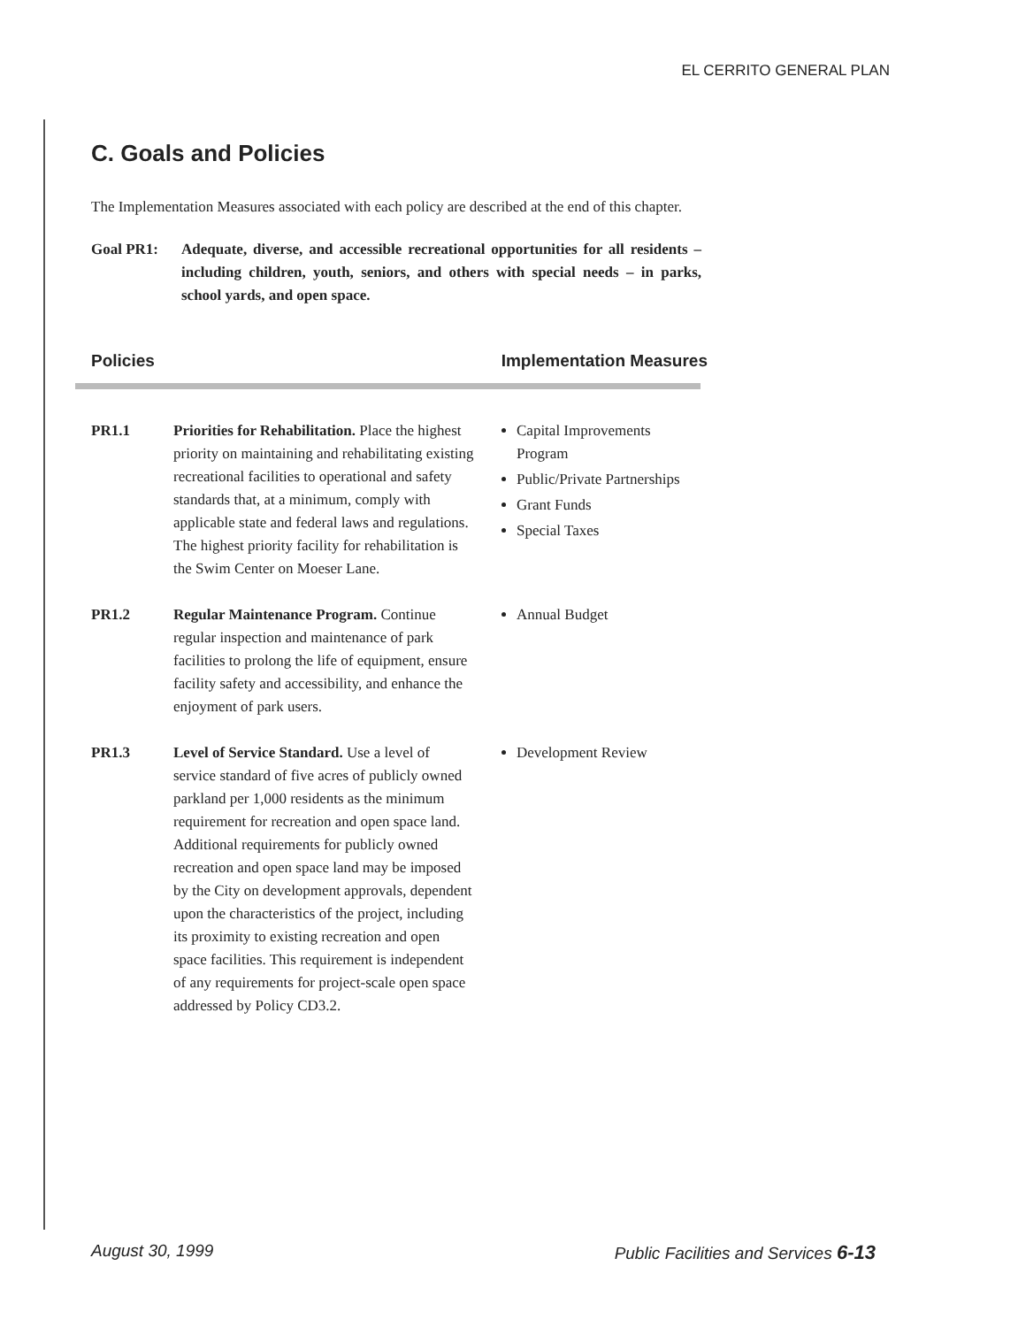EL CERRITO GENERAL PLAN
C. Goals and Policies
The Implementation Measures associated with each policy are described at the end of this chapter.
Goal PR1: Adequate, diverse, and accessible recreational opportunities for all residents – including children, youth, seniors, and others with special needs – in parks, school yards, and open space.
Policies Implementation Measures
| PR1.1 | Priorities for Rehabilitation. Place the highest priority on maintaining and rehabilitating existing recreational facilities to operational and safety standards that, at a minimum, comply with applicable state and federal laws and regulations. The highest priority facility for rehabilitation is the Swim Center on Moeser Lane. | Capital Improvements Program Public/Private Partnerships Grant Funds Special Taxes |
| PR1.2 | Regular Maintenance Program. Continue regular inspection and maintenance of park facilities to prolong the life of equipment, ensure facility safety and accessibility, and enhance the enjoyment of park users. | Annual Budget |
| PR1.3 | Level of Service Standard. Use a level of service standard of five acres of publicly owned parkland per 1,000 residents as the minimum requirement for recreation and open space land. Additional requirements for publicly owned recreation and open space land may be imposed by the City on development approvals, dependent upon the characteristics of the project, including its proximity to existing recreation and open space facilities. This requirement is independent of any requirements for project-scale open space addressed by Policy CD3.2. | Development Review |
August 30, 1999 Public Facilities and Services 6-13